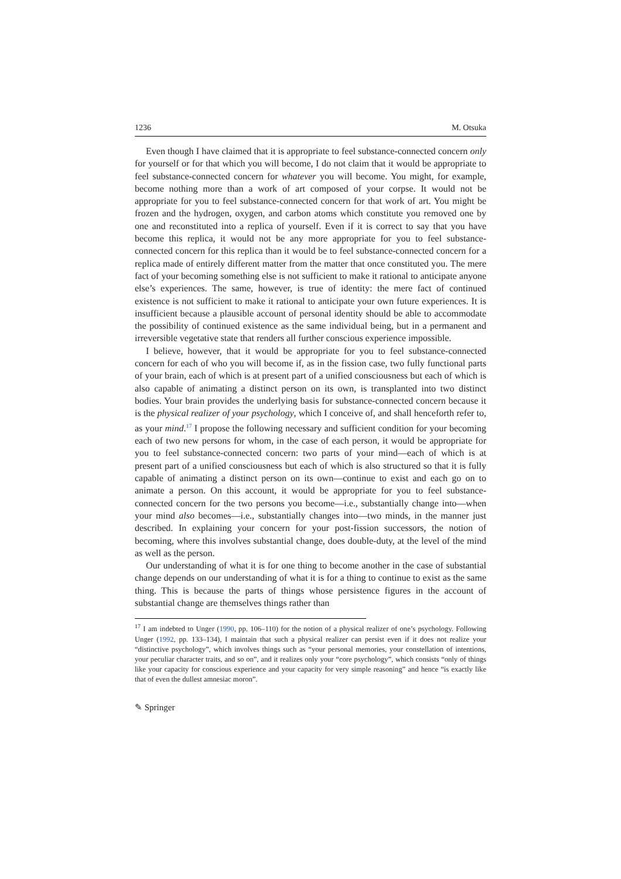1236 M. Otsuka
Even though I have claimed that it is appropriate to feel substance-connected concern only for yourself or for that which you will become, I do not claim that it would be appropriate to feel substance-connected concern for whatever you will become. You might, for example, become nothing more than a work of art composed of your corpse. It would not be appropriate for you to feel substance-connected concern for that work of art. You might be frozen and the hydrogen, oxygen, and carbon atoms which constitute you removed one by one and reconstituted into a replica of yourself. Even if it is correct to say that you have become this replica, it would not be any more appropriate for you to feel substance-connected concern for this replica than it would be to feel substance-connected concern for a replica made of entirely different matter from the matter that once constituted you. The mere fact of your becoming something else is not sufficient to make it rational to anticipate anyone else’s experiences. The same, however, is true of identity: the mere fact of continued existence is not sufficient to make it rational to anticipate your own future experiences. It is insufficient because a plausible account of personal identity should be able to accommodate the possibility of continued existence as the same individual being, but in a permanent and irreversible vegetative state that renders all further conscious experience impossible.
I believe, however, that it would be appropriate for you to feel substance-connected concern for each of who you will become if, as in the fission case, two fully functional parts of your brain, each of which is at present part of a unified consciousness but each of which is also capable of animating a distinct person on its own, is transplanted into two distinct bodies. Your brain provides the underlying basis for substance-connected concern because it is the physical realizer of your psychology, which I conceive of, and shall henceforth refer to, as your mind.<sup>17</sup> I propose the following necessary and sufficient condition for your becoming each of two new persons for whom, in the case of each person, it would be appropriate for you to feel substance-connected concern: two parts of your mind—each of which is at present part of a unified consciousness but each of which is also structured so that it is fully capable of animating a distinct person on its own—continue to exist and each go on to animate a person. On this account, it would be appropriate for you to feel substance-connected concern for the two persons you become—i.e., substantially change into—when your mind also becomes—i.e., substantially changes into—two minds, in the manner just described. In explaining your concern for your post-fission successors, the notion of becoming, where this involves substantial change, does double-duty, at the level of the mind as well as the person.
Our understanding of what it is for one thing to become another in the case of substantial change depends on our understanding of what it is for a thing to continue to exist as the same thing. This is because the parts of things whose persistence figures in the account of substantial change are themselves things rather than
<sup>17</sup> I am indebted to Unger (1990, pp. 106–110) for the notion of a physical realizer of one’s psychology. Following Unger (1992, pp. 133–134), I maintain that such a physical realizer can persist even if it does not realize your “distinctive psychology”, which involves things such as “your personal memories, your constellation of intentions, your peculiar character traits, and so on”, and it realizes only your “core psychology”, which consists “only of things like your capacity for conscious experience and your capacity for very simple reasoning” and hence “is exactly like that of even the dullest amnesiac moron”.
✎ Springer